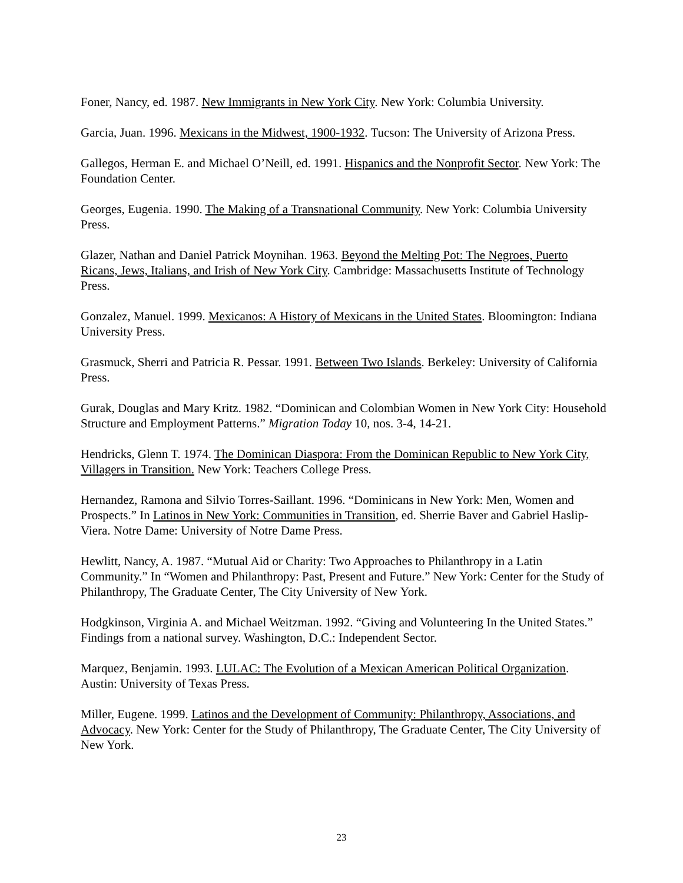Foner, Nancy, ed. 1987. New Immigrants in New York City. New York: Columbia University.
Garcia, Juan. 1996. Mexicans in the Midwest, 1900-1932. Tucson: The University of Arizona Press.
Gallegos, Herman E. and Michael O’Neill, ed. 1991. Hispanics and the Nonprofit Sector. New York: The Foundation Center.
Georges, Eugenia. 1990. The Making of a Transnational Community. New York: Columbia University Press.
Glazer, Nathan and Daniel Patrick Moynihan. 1963. Beyond the Melting Pot: The Negroes, Puerto Ricans, Jews, Italians, and Irish of New York City. Cambridge: Massachusetts Institute of Technology Press.
Gonzalez, Manuel. 1999. Mexicanos: A History of Mexicans in the United States. Bloomington: Indiana University Press.
Grasmuck, Sherri and Patricia R. Pessar. 1991. Between Two Islands. Berkeley: University of California Press.
Gurak, Douglas and Mary Kritz. 1982. “Dominican and Colombian Women in New York City: Household Structure and Employment Patterns.” Migration Today 10, nos. 3-4, 14-21.
Hendricks, Glenn T. 1974. The Dominican Diaspora: From the Dominican Republic to New York City, Villagers in Transition. New York: Teachers College Press.
Hernandez, Ramona and Silvio Torres-Saillant. 1996. “Dominicans in New York: Men, Women and Prospects.” In Latinos in New York: Communities in Transition, ed. Sherrie Baver and Gabriel Haslip-Viera. Notre Dame: University of Notre Dame Press.
Hewlitt, Nancy, A. 1987. “Mutual Aid or Charity: Two Approaches to Philanthropy in a Latin Community.” In “Women and Philanthropy: Past, Present and Future.” New York: Center for the Study of Philanthropy, The Graduate Center, The City University of New York.
Hodgkinson, Virginia A. and Michael Weitzman. 1992. “Giving and Volunteering In the United States.” Findings from a national survey. Washington, D.C.: Independent Sector.
Marquez, Benjamin. 1993. LULAC: The Evolution of a Mexican American Political Organization. Austin: University of Texas Press.
Miller, Eugene. 1999. Latinos and the Development of Community: Philanthropy, Associations, and Advocacy. New York: Center for the Study of Philanthropy, The Graduate Center, The City University of New York.
23